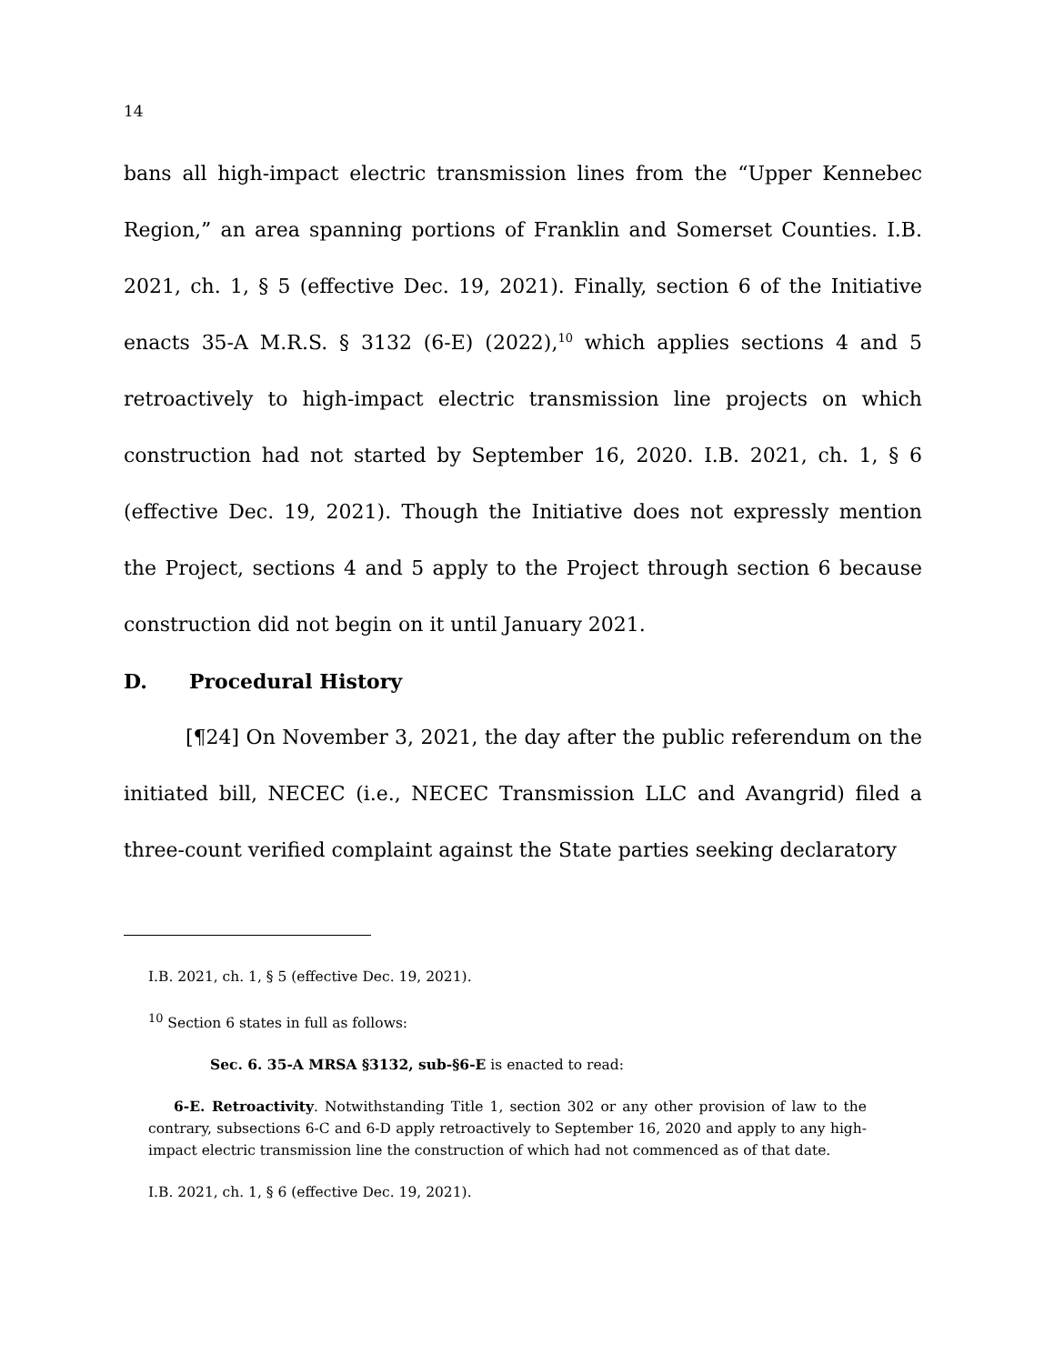14
bans all high-impact electric transmission lines from the “Upper Kennebec Region,” an area spanning portions of Franklin and Somerset Counties. I.B. 2021, ch. 1, § 5 (effective Dec. 19, 2021). Finally, section 6 of the Initiative enacts 35-A M.R.S. § 3132 (6-E) (2022),<sup>10</sup> which applies sections 4 and 5 retroactively to high-impact electric transmission line projects on which construction had not started by September 16, 2020. I.B. 2021, ch. 1, § 6 (effective Dec. 19, 2021). Though the Initiative does not expressly mention the Project, sections 4 and 5 apply to the Project through section 6 because construction did not begin on it until January 2021.
D. Procedural History
[¶24] On November 3, 2021, the day after the public referendum on the initiated bill, NECEC (i.e., NECEC Transmission LLC and Avangrid) filed a three-count verified complaint against the State parties seeking declaratory
I.B. 2021, ch. 1, § 5 (effective Dec. 19, 2021).
<sup>10</sup> Section 6 states in full as follows:
Sec. 6. 35-A MRSA §3132, sub-§6-E is enacted to read:
6-E. Retroactivity. Notwithstanding Title 1, section 302 or any other provision of law to the contrary, subsections 6-C and 6-D apply retroactively to September 16, 2020 and apply to any high-impact electric transmission line the construction of which had not commenced as of that date.
I.B. 2021, ch. 1, § 6 (effective Dec. 19, 2021).